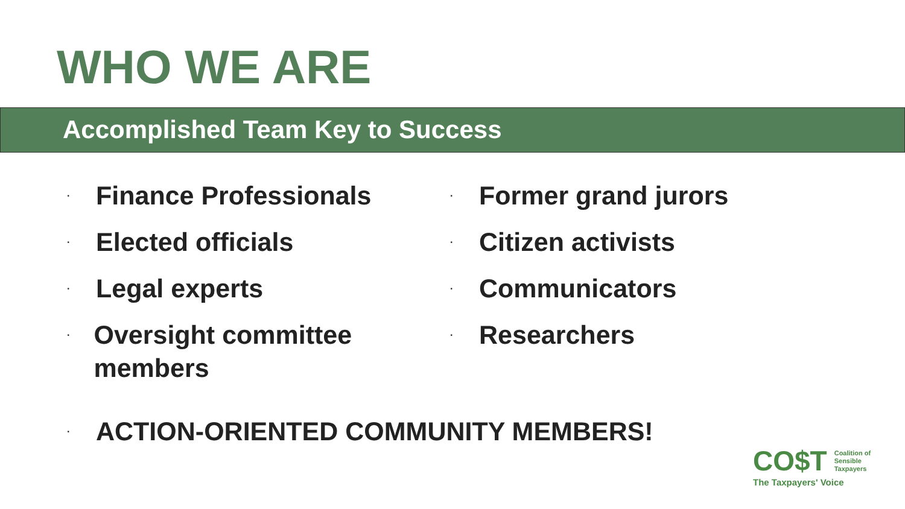WHO WE ARE
Accomplished Team Key to Success
· Finance Professionals
· Elected officials
· Legal experts
· Oversight committee members
· Former grand jurors
· Citizen activists
· Communicators
· Researchers
· ACTION-ORIENTED COMMUNITY MEMBERS!
CO$T Coalition of
Sensible
Taxpayers
The Taxpayers' Voice